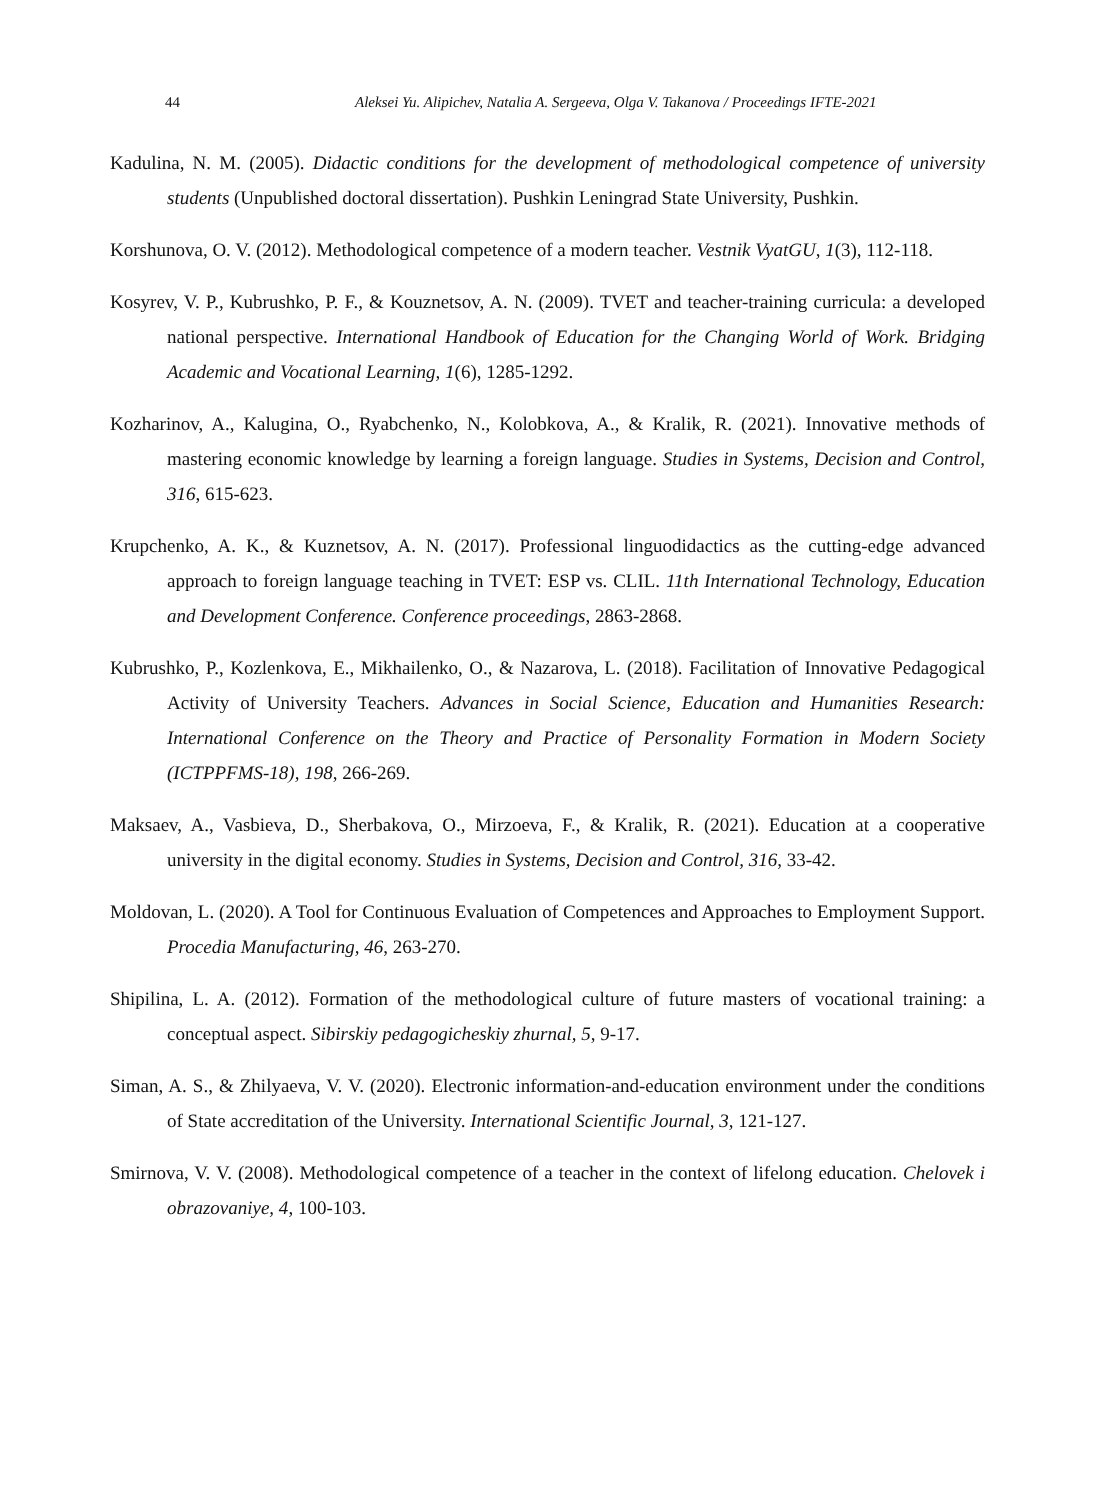44 Aleksei Yu. Alipichev, Natalia A. Sergeeva, Olga V. Takanova / Proceedings IFTE-2021
Kadulina, N. M. (2005). Didactic conditions for the development of methodological competence of university students (Unpublished doctoral dissertation). Pushkin Leningrad State University, Pushkin.
Korshunova, O. V. (2012). Methodological competence of a modern teacher. Vestnik VyatGU, 1(3), 112-118.
Kosyrev, V. P., Kubrushko, P. F., & Kouznetsov, A. N. (2009). TVET and teacher-training curricula: a developed national perspective. International Handbook of Education for the Changing World of Work. Bridging Academic and Vocational Learning, 1(6), 1285-1292.
Kozharinov, A., Kalugina, O., Ryabchenko, N., Kolobkova, A., & Kralik, R. (2021). Innovative methods of mastering economic knowledge by learning a foreign language. Studies in Systems, Decision and Control, 316, 615-623.
Krupchenko, A. K., & Kuznetsov, A. N. (2017). Professional linguodidactics as the cutting-edge advanced approach to foreign language teaching in TVET: ESP vs. CLIL. 11th International Technology, Education and Development Conference. Conference proceedings, 2863-2868.
Kubrushko, P., Kozlenkova, E., Mikhailenko, O., & Nazarova, L. (2018). Facilitation of Innovative Pedagogical Activity of University Teachers. Advances in Social Science, Education and Humanities Research: International Conference on the Theory and Practice of Personality Formation in Modern Society (ICTPPFMS-18), 198, 266-269.
Maksaev, A., Vasbieva, D., Sherbakova, O., Mirzoeva, F., & Kralik, R. (2021). Education at a cooperative university in the digital economy. Studies in Systems, Decision and Control, 316, 33-42.
Moldovan, L. (2020). A Tool for Continuous Evaluation of Competences and Approaches to Employment Support. Procedia Manufacturing, 46, 263-270.
Shipilina, L. A. (2012). Formation of the methodological culture of future masters of vocational training: a conceptual aspect. Sibirskiy pedagogicheskiy zhurnal, 5, 9-17.
Siman, A. S., & Zhilyaeva, V. V. (2020). Electronic information-and-education environment under the conditions of State accreditation of the University. International Scientific Journal, 3, 121-127.
Smirnova, V. V. (2008). Methodological competence of a teacher in the context of lifelong education. Chelovek i obrazovaniye, 4, 100-103.